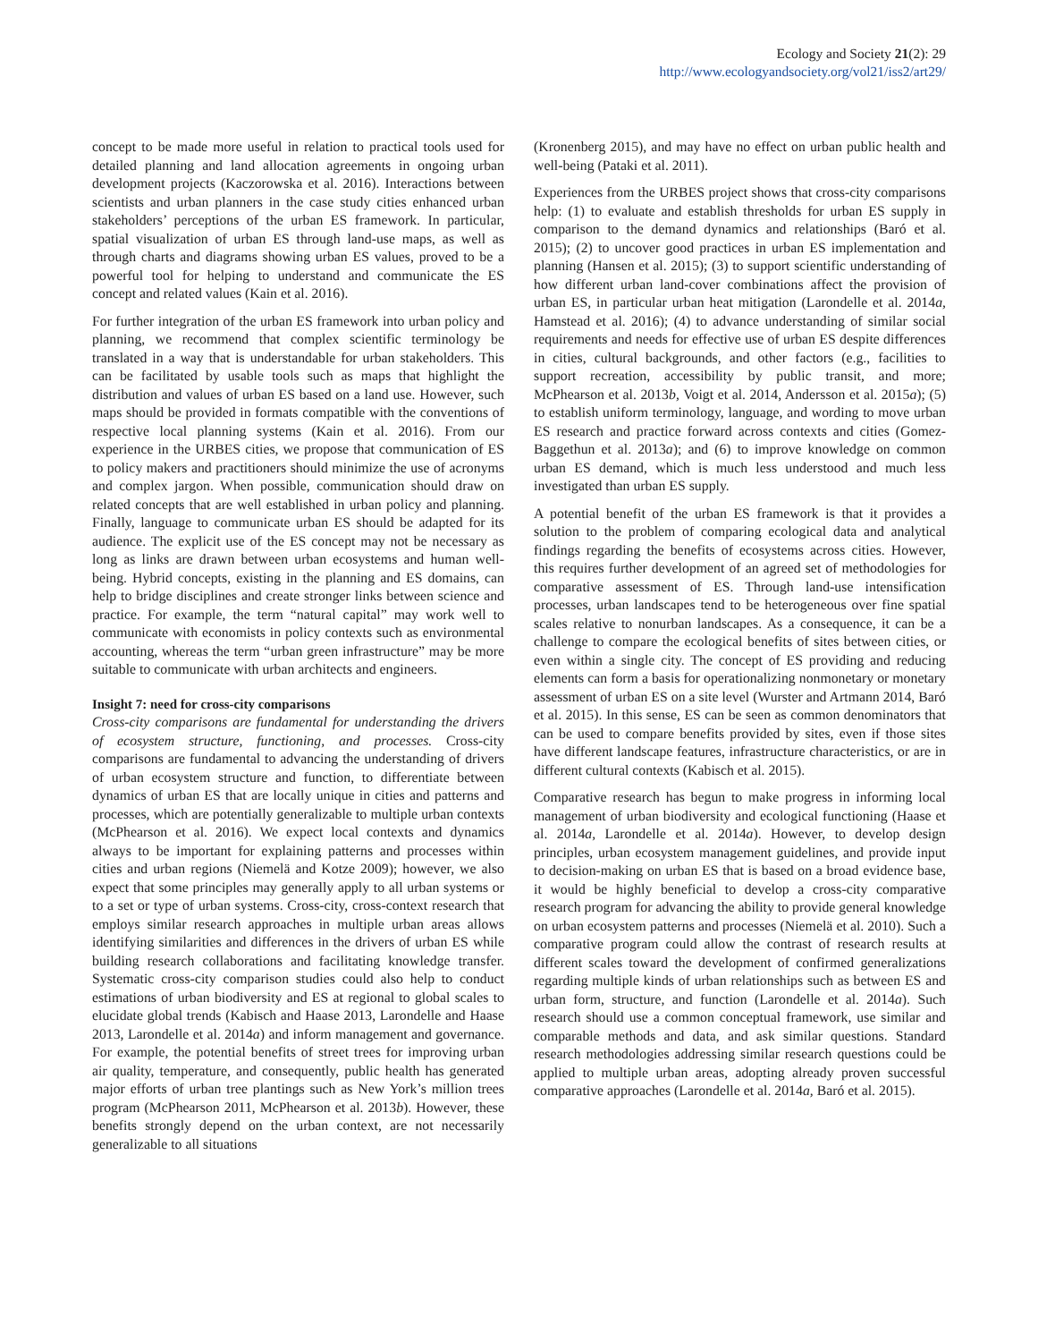Ecology and Society 21(2): 29
http://www.ecologyandsociety.org/vol21/iss2/art29/
concept to be made more useful in relation to practical tools used for detailed planning and land allocation agreements in ongoing urban development projects (Kaczorowska et al. 2016). Interactions between scientists and urban planners in the case study cities enhanced urban stakeholders’ perceptions of the urban ES framework. In particular, spatial visualization of urban ES through land-use maps, as well as through charts and diagrams showing urban ES values, proved to be a powerful tool for helping to understand and communicate the ES concept and related values (Kain et al. 2016).
For further integration of the urban ES framework into urban policy and planning, we recommend that complex scientific terminology be translated in a way that is understandable for urban stakeholders. This can be facilitated by usable tools such as maps that highlight the distribution and values of urban ES based on a land use. However, such maps should be provided in formats compatible with the conventions of respective local planning systems (Kain et al. 2016). From our experience in the URBES cities, we propose that communication of ES to policy makers and practitioners should minimize the use of acronyms and complex jargon. When possible, communication should draw on related concepts that are well established in urban policy and planning. Finally, language to communicate urban ES should be adapted for its audience. The explicit use of the ES concept may not be necessary as long as links are drawn between urban ecosystems and human well-being. Hybrid concepts, existing in the planning and ES domains, can help to bridge disciplines and create stronger links between science and practice. For example, the term “natural capital” may work well to communicate with economists in policy contexts such as environmental accounting, whereas the term “urban green infrastructure” may be more suitable to communicate with urban architects and engineers.
Insight 7: need for cross-city comparisons
Cross-city comparisons are fundamental for understanding the drivers of ecosystem structure, functioning, and processes. Cross-city comparisons are fundamental to advancing the understanding of drivers of urban ecosystem structure and function, to differentiate between dynamics of urban ES that are locally unique in cities and patterns and processes, which are potentially generalizable to multiple urban contexts (McPhearson et al. 2016). We expect local contexts and dynamics always to be important for explaining patterns and processes within cities and urban regions (Niemelä and Kotze 2009); however, we also expect that some principles may generally apply to all urban systems or to a set or type of urban systems. Cross-city, cross-context research that employs similar research approaches in multiple urban areas allows identifying similarities and differences in the drivers of urban ES while building research collaborations and facilitating knowledge transfer. Systematic cross-city comparison studies could also help to conduct estimations of urban biodiversity and ES at regional to global scales to elucidate global trends (Kabisch and Haase 2013, Larondelle and Haase 2013, Larondelle et al. 2014a) and inform management and governance. For example, the potential benefits of street trees for improving urban air quality, temperature, and consequently, public health has generated major efforts of urban tree plantings such as New York’s million trees program (McPhearson 2011, McPhearson et al. 2013b). However, these benefits strongly depend on the urban context, are not necessarily generalizable to all situations
(Kronenberg 2015), and may have no effect on urban public health and well-being (Pataki et al. 2011).
Experiences from the URBES project shows that cross-city comparisons help: (1) to evaluate and establish thresholds for urban ES supply in comparison to the demand dynamics and relationships (Baró et al. 2015); (2) to uncover good practices in urban ES implementation and planning (Hansen et al. 2015); (3) to support scientific understanding of how different urban land-cover combinations affect the provision of urban ES, in particular urban heat mitigation (Larondelle et al. 2014a, Hamstead et al. 2016); (4) to advance understanding of similar social requirements and needs for effective use of urban ES despite differences in cities, cultural backgrounds, and other factors (e.g., facilities to support recreation, accessibility by public transit, and more; McPhearson et al. 2013b, Voigt et al. 2014, Andersson et al. 2015a); (5) to establish uniform terminology, language, and wording to move urban ES research and practice forward across contexts and cities (Gomez-Baggethun et al. 2013a); and (6) to improve knowledge on common urban ES demand, which is much less understood and much less investigated than urban ES supply.
A potential benefit of the urban ES framework is that it provides a solution to the problem of comparing ecological data and analytical findings regarding the benefits of ecosystems across cities. However, this requires further development of an agreed set of methodologies for comparative assessment of ES. Through land-use intensification processes, urban landscapes tend to be heterogeneous over fine spatial scales relative to nonurban landscapes. As a consequence, it can be a challenge to compare the ecological benefits of sites between cities, or even within a single city. The concept of ES providing and reducing elements can form a basis for operationalizing nonmonetary or monetary assessment of urban ES on a site level (Wurster and Artmann 2014, Baró et al. 2015). In this sense, ES can be seen as common denominators that can be used to compare benefits provided by sites, even if those sites have different landscape features, infrastructure characteristics, or are in different cultural contexts (Kabisch et al. 2015).
Comparative research has begun to make progress in informing local management of urban biodiversity and ecological functioning (Haase et al. 2014a, Larondelle et al. 2014a). However, to develop design principles, urban ecosystem management guidelines, and provide input to decision-making on urban ES that is based on a broad evidence base, it would be highly beneficial to develop a cross-city comparative research program for advancing the ability to provide general knowledge on urban ecosystem patterns and processes (Niemelä et al. 2010). Such a comparative program could allow the contrast of research results at different scales toward the development of confirmed generalizations regarding multiple kinds of urban relationships such as between ES and urban form, structure, and function (Larondelle et al. 2014a). Such research should use a common conceptual framework, use similar and comparable methods and data, and ask similar questions. Standard research methodologies addressing similar research questions could be applied to multiple urban areas, adopting already proven successful comparative approaches (Larondelle et al. 2014a, Baró et al. 2015).